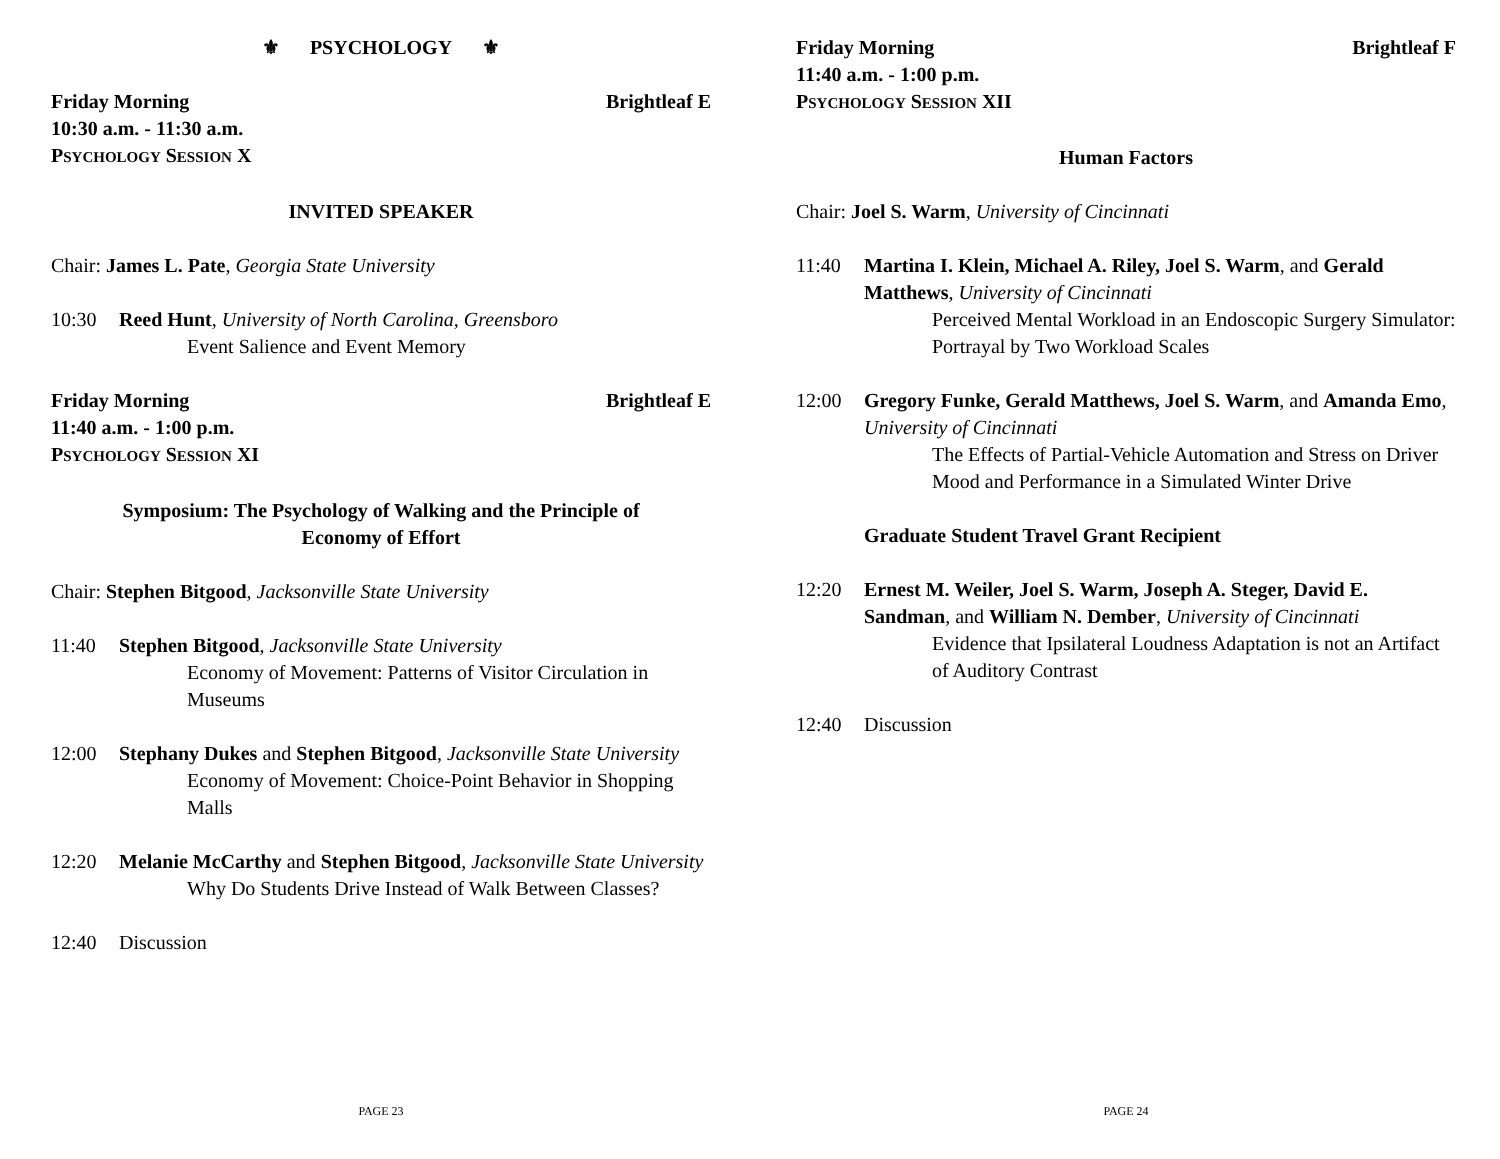⚜ PSYCHOLOGY ⚜
Friday Morning Brightleaf E
10:30 a.m. - 11:30 a.m.
PSYCHOLOGY SESSION X
INVITED SPEAKER
Chair: James L. Pate, Georgia State University
10:30 Reed Hunt, University of North Carolina, Greensboro
Event Salience and Event Memory
Friday Morning Brightleaf E
11:40 a.m. - 1:00 p.m.
PSYCHOLOGY SESSION XI
Symposium: The Psychology of Walking and the Principle of
Economy of Effort
Chair: Stephen Bitgood, Jacksonville State University
11:40 Stephen Bitgood, Jacksonville State University
Economy of Movement: Patterns of Visitor Circulation in Museums
12:00 Stephany Dukes and Stephen Bitgood, Jacksonville State University
Economy of Movement: Choice-Point Behavior in Shopping Malls
12:20 Melanie McCarthy and Stephen Bitgood, Jacksonville State University
Why Do Students Drive Instead of Walk Between Classes?
12:40 Discussion
PAGE 23
Friday Morning Brightleaf F
11:40 a.m. - 1:00 p.m.
PSYCHOLOGY SESSION XII
Human Factors
Chair: Joel S. Warm, University of Cincinnati
11:40 Martina I. Klein, Michael A. Riley, Joel S. Warm, and Gerald Matthews, University of Cincinnati
Perceived Mental Workload in an Endoscopic Surgery Simulator: Portrayal by Two Workload Scales
12:00 Gregory Funke, Gerald Matthews, Joel S. Warm, and Amanda Emo, University of Cincinnati
The Effects of Partial-Vehicle Automation and Stress on Driver Mood and Performance in a Simulated Winter Drive
Graduate Student Travel Grant Recipient
12:20 Ernest M. Weiler, Joel S. Warm, Joseph A. Steger, David E. Sandman, and William N. Dember, University of Cincinnati
Evidence that Ipsilateral Loudness Adaptation is not an Artifact of Auditory Contrast
12:40 Discussion
PAGE 24